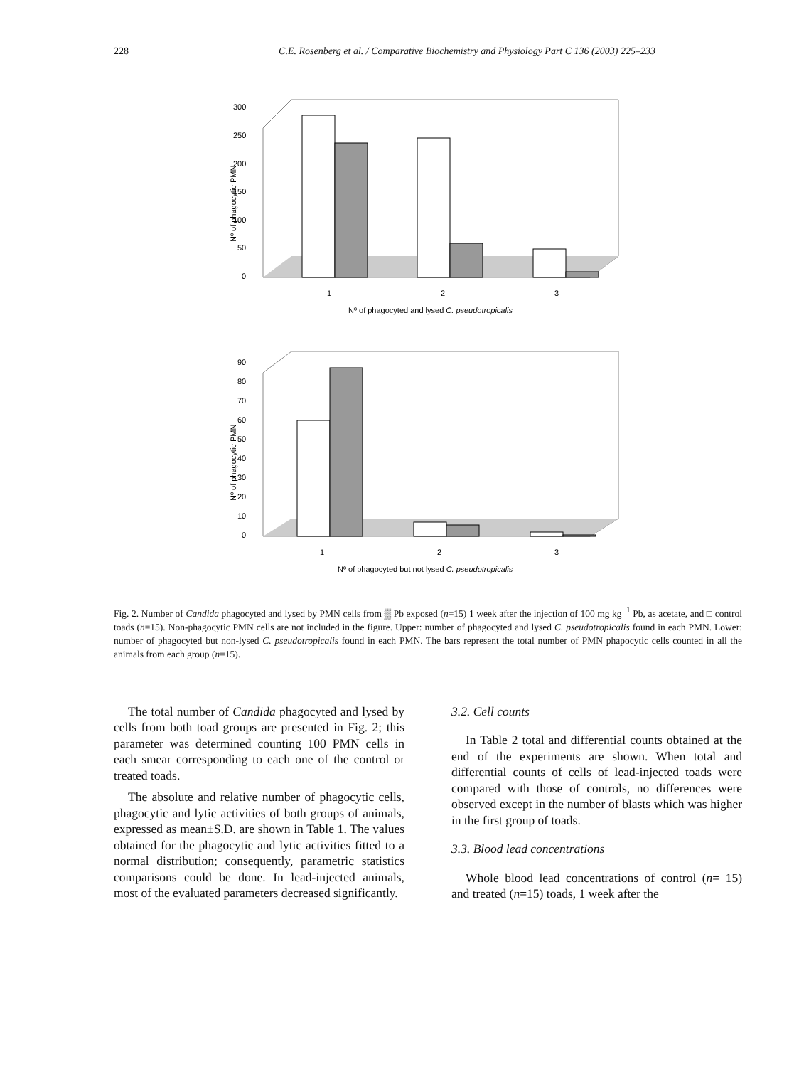228 C.E. Rosenberg et al. / Comparative Biochemistry and Physiology Part C 136 (2003) 225–233
Nº of phagocytic PMN
0
50
100
150
200
250
300
1
2
3
Nº of phagocyted and lysed C. pseudotropicalis
Nº of phagocytic PMN
0
10
20
30
40
50
60
70
80
90
1
2
3
Nº of phagocyted but not lysed C. pseudotropicalis
Fig. 2. Number of Candida phagocyted and lysed by PMN cells from ▒ Pb exposed (n=15) 1 week after the injection of 100 mg kg<sup>−1</sup> Pb, as acetate, and □ control toads (n=15). Non-phagocytic PMN cells are not included in the figure. Upper: number of phagocyted and lysed C. pseudotropicalis found in each PMN. Lower: number of phagocyted but non-lysed C. pseudotropicalis found in each PMN. The bars represent the total number of PMN phapocytic cells counted in all the animals from each group (n=15).
The total number of Candida phagocyted and lysed by cells from both toad groups are presented in Fig. 2; this parameter was determined counting 100 PMN cells in each smear corresponding to each one of the control or treated toads.
The absolute and relative number of phagocytic cells, phagocytic and lytic activities of both groups of animals, expressed as mean±S.D. are shown in Table 1. The values obtained for the phagocytic and lytic activities fitted to a normal distribution; consequently, parametric statistics comparisons could be done. In lead-injected animals, most of the evaluated parameters decreased significantly.
3.2. Cell counts
In Table 2 total and differential counts obtained at the end of the experiments are shown. When total and differential counts of cells of lead-injected toads were compared with those of controls, no differences were observed except in the number of blasts which was higher in the first group of toads.
3.3. Blood lead concentrations
Whole blood lead concentrations of control (n= 15) and treated (n=15) toads, 1 week after the